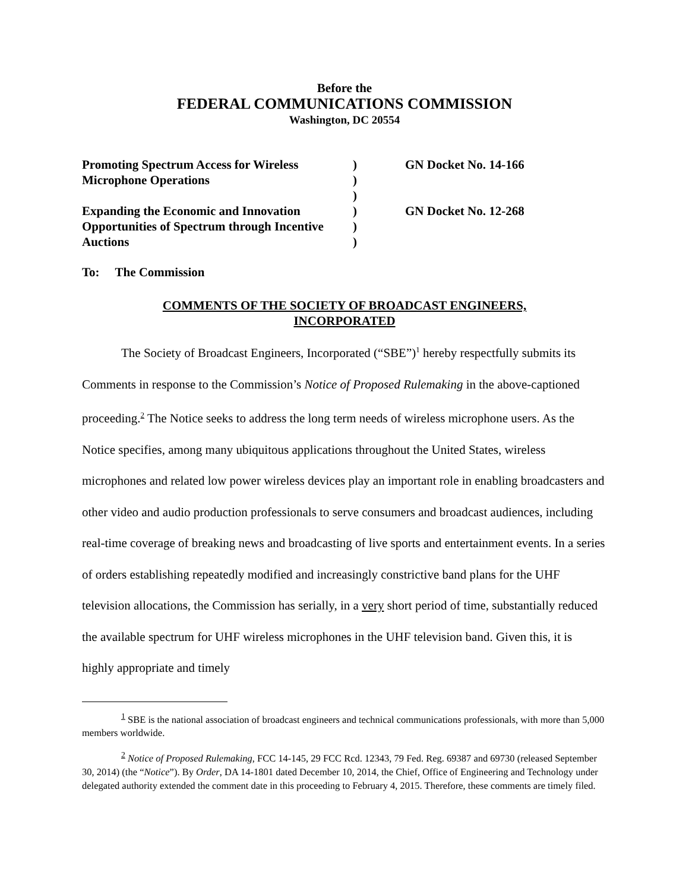Before the
FEDERAL COMMUNICATIONS COMMISSION
Washington, DC 20554
| Promoting Spectrum Access for Wireless Microphone Operations | ) ) ) | GN Docket No. 14-166 |
| Expanding the Economic and Innovation Opportunities of Spectrum through Incentive Auctions | ) ) ) | GN Docket No. 12-268 |
To: The Commission
COMMENTS OF THE SOCIETY OF BROADCAST ENGINEERS,
INCORPORATED
The Society of Broadcast Engineers, Incorporated (“SBE”)<sup>1</sup> hereby respectfully submits its Comments in response to the Commission’s Notice of Proposed Rulemaking in the above-captioned proceeding.<sup>2</sup> The Notice seeks to address the long term needs of wireless microphone users. As the Notice specifies, among many ubiquitous applications throughout the United States, wireless microphones and related low power wireless devices play an important role in enabling broadcasters and other video and audio production professionals to serve consumers and broadcast audiences, including real-time coverage of breaking news and broadcasting of live sports and entertainment events. In a series of orders establishing repeatedly modified and increasingly constrictive band plans for the UHF television allocations, the Commission has serially, in a very short period of time, substantially reduced the available spectrum for UHF wireless microphones in the UHF television band. Given this, it is highly appropriate and timely
<sup>1</sup> SBE is the national association of broadcast engineers and technical communications professionals, with more than 5,000 members worldwide.
<sup>2</sup> Notice of Proposed Rulemaking, FCC 14-145, 29 FCC Rcd. 12343, 79 Fed. Reg. 69387 and 69730 (released September 30, 2014) (the “Notice”). By Order, DA 14-1801 dated December 10, 2014, the Chief, Office of Engineering and Technology under delegated authority extended the comment date in this proceeding to February 4, 2015. Therefore, these comments are timely filed.